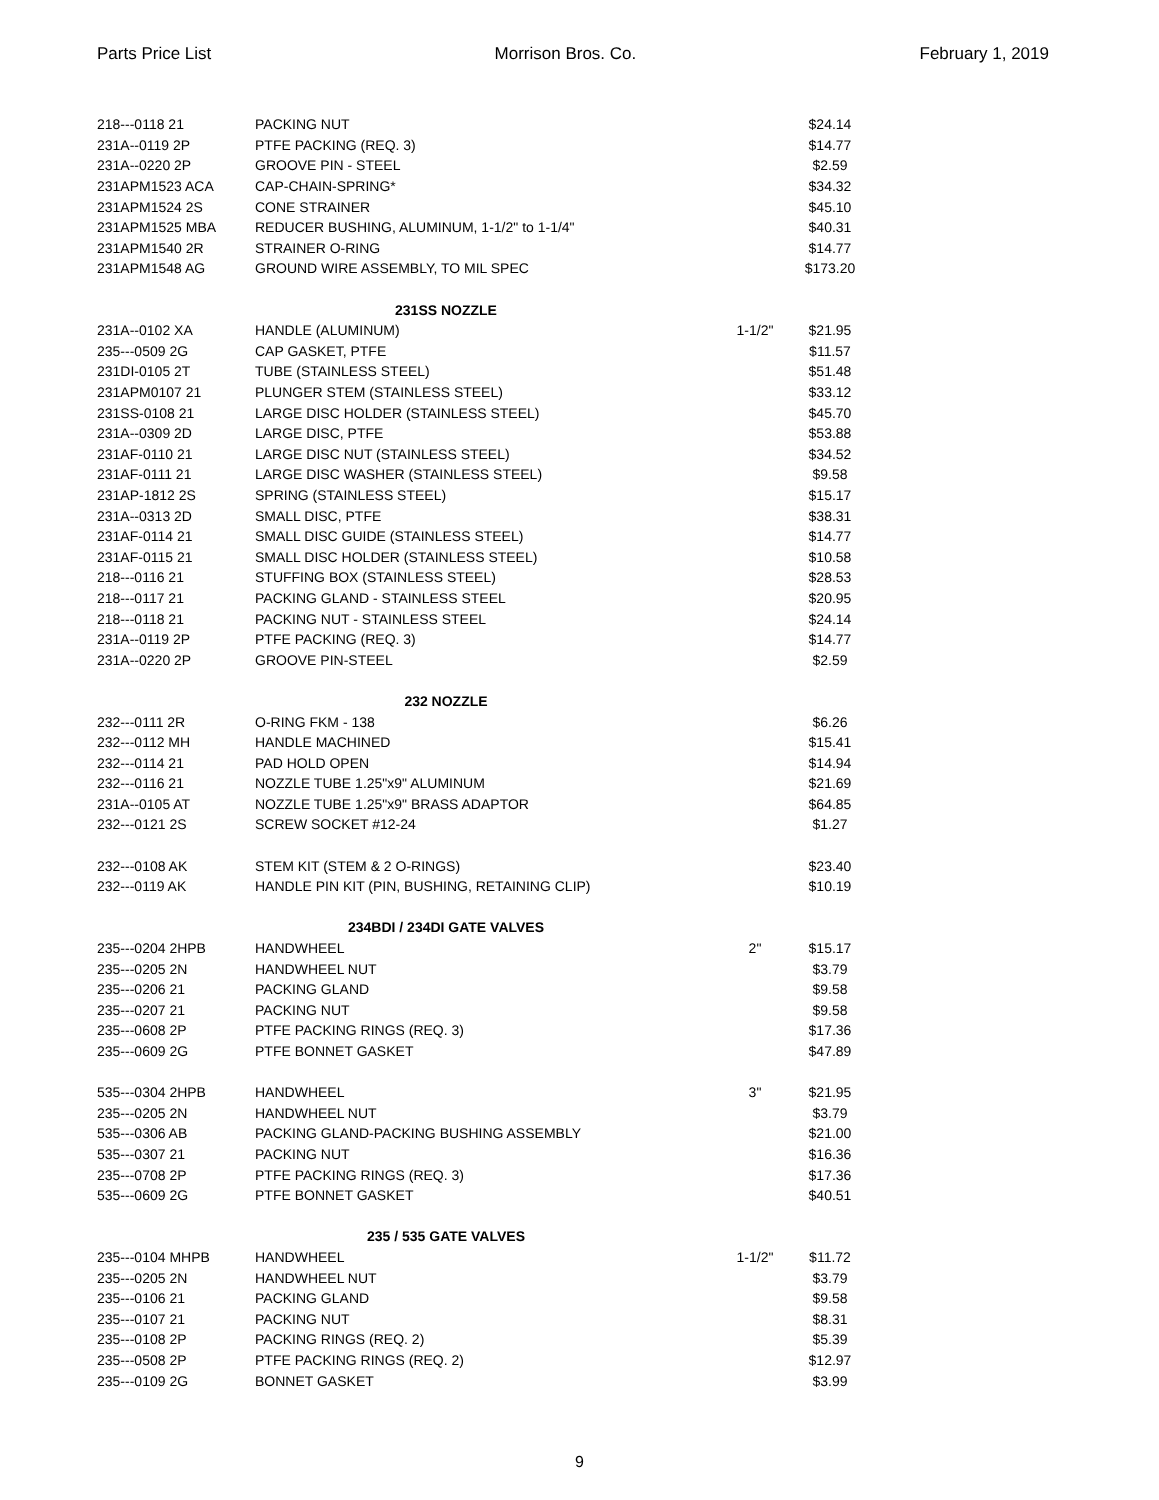Parts Price List Morrison Bros. Co. February 1, 2019
| 218---0118 21 | PACKING NUT | | $24.14 |
| 231A--0119 2P | PTFE PACKING (REQ. 3) | | $14.77 |
| 231A--0220 2P | GROOVE PIN - STEEL | | $2.59 |
| 231APM1523 ACA | CAP-CHAIN-SPRING* | | $34.32 |
| 231APM1524 2S | CONE STRAINER | | $45.10 |
| 231APM1525 MBA | REDUCER BUSHING, ALUMINUM, 1-1/2" to 1-1/4" | | $40.31 |
| 231APM1540 2R | STRAINER O-RING | | $14.77 |
| 231APM1548 AG | GROUND WIRE ASSEMBLY, TO MIL SPEC | | $173.20 |
| 231SS NOZZLE | | | |
| 231A--0102 XA | HANDLE (ALUMINUM) | 1-1/2" | $21.95 |
| 235---0509 2G | CAP GASKET, PTFE | | $11.57 |
| 231DI-0105 2T | TUBE (STAINLESS STEEL) | | $51.48 |
| 231APM0107 21 | PLUNGER STEM (STAINLESS STEEL) | | $33.12 |
| 231SS-0108 21 | LARGE DISC HOLDER (STAINLESS STEEL) | | $45.70 |
| 231A--0309 2D | LARGE DISC, PTFE | | $53.88 |
| 231AF-0110 21 | LARGE DISC NUT (STAINLESS STEEL) | | $34.52 |
| 231AF-0111 21 | LARGE DISC WASHER (STAINLESS STEEL) | | $9.58 |
| 231AP-1812 2S | SPRING (STAINLESS STEEL) | | $15.17 |
| 231A--0313 2D | SMALL DISC, PTFE | | $38.31 |
| 231AF-0114 21 | SMALL DISC GUIDE (STAINLESS STEEL) | | $14.77 |
| 231AF-0115 21 | SMALL DISC HOLDER (STAINLESS STEEL) | | $10.58 |
| 218---0116 21 | STUFFING BOX (STAINLESS STEEL) | | $28.53 |
| 218---0117 21 | PACKING GLAND - STAINLESS STEEL | | $20.95 |
| 218---0118 21 | PACKING NUT - STAINLESS STEEL | | $24.14 |
| 231A--0119 2P | PTFE PACKING (REQ. 3) | | $14.77 |
| 231A--0220 2P | GROOVE PIN-STEEL | | $2.59 |
| 232 NOZZLE | | | |
| 232---0111 2R | O-RING FKM - 138 | | $6.26 |
| 232---0112 MH | HANDLE MACHINED | | $15.41 |
| 232---0114 21 | PAD HOLD OPEN | | $14.94 |
| 232---0116 21 | NOZZLE TUBE 1.25"x9" ALUMINUM | | $21.69 |
| 231A--0105 AT | NOZZLE TUBE 1.25"x9" BRASS ADAPTOR | | $64.85 |
| 232---0121 2S | SCREW SOCKET #12-24 | | $1.27 |
| 232---0108 AK | STEM KIT (STEM & 2 O-RINGS) | | $23.40 |
| 232---0119 AK | HANDLE PIN KIT (PIN, BUSHING, RETAINING CLIP) | | $10.19 |
| 234BDI / 234DI GATE VALVES | | | |
| 235---0204 2HPB | HANDWHEEL | 2" | $15.17 |
| 235---0205 2N | HANDWHEEL NUT | | $3.79 |
| 235---0206 21 | PACKING GLAND | | $9.58 |
| 235---0207 21 | PACKING NUT | | $9.58 |
| 235---0608 2P | PTFE PACKING RINGS (REQ. 3) | | $17.36 |
| 235---0609 2G | PTFE BONNET GASKET | | $47.89 |
| 535---0304 2HPB | HANDWHEEL | 3" | $21.95 |
| 235---0205 2N | HANDWHEEL NUT | | $3.79 |
| 535---0306 AB | PACKING GLAND-PACKING BUSHING ASSEMBLY | | $21.00 |
| 535---0307 21 | PACKING NUT | | $16.36 |
| 235---0708 2P | PTFE PACKING RINGS (REQ. 3) | | $17.36 |
| 535---0609 2G | PTFE BONNET GASKET | | $40.51 |
| 235 / 535 GATE VALVES | | | |
| 235---0104 MHPB | HANDWHEEL | 1-1/2" | $11.72 |
| 235---0205 2N | HANDWHEEL NUT | | $3.79 |
| 235---0106 21 | PACKING GLAND | | $9.58 |
| 235---0107 21 | PACKING NUT | | $8.31 |
| 235---0108 2P | PACKING RINGS (REQ. 2) | | $5.39 |
| 235---0508 2P | PTFE PACKING RINGS (REQ. 2) | | $12.97 |
| 235---0109 2G | BONNET GASKET | | $3.99 |
9